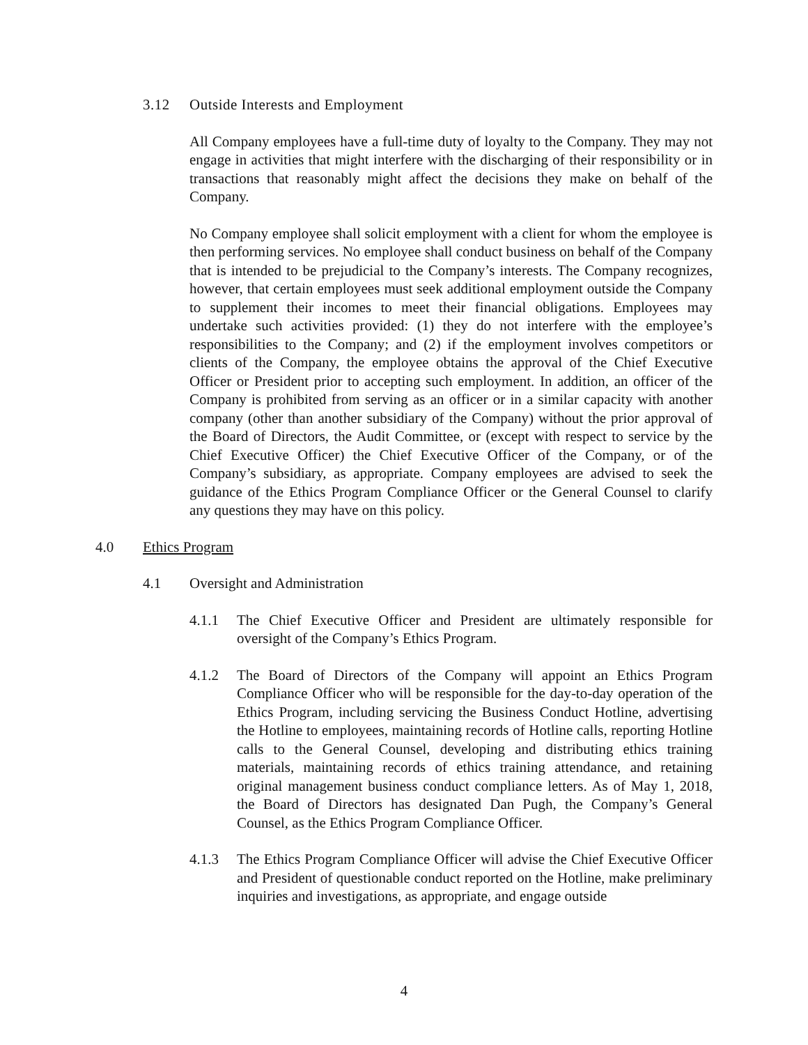3.12 Outside Interests and Employment
All Company employees have a full-time duty of loyalty to the Company. They may not engage in activities that might interfere with the discharging of their responsibility or in transactions that reasonably might affect the decisions they make on behalf of the Company.
No Company employee shall solicit employment with a client for whom the employee is then performing services. No employee shall conduct business on behalf of the Company that is intended to be prejudicial to the Company’s interests. The Company recognizes, however, that certain employees must seek additional employment outside the Company to supplement their incomes to meet their financial obligations. Employees may undertake such activities provided: (1) they do not interfere with the employee’s responsibilities to the Company; and (2) if the employment involves competitors or clients of the Company, the employee obtains the approval of the Chief Executive Officer or President prior to accepting such employment. In addition, an officer of the Company is prohibited from serving as an officer or in a similar capacity with another company (other than another subsidiary of the Company) without the prior approval of the Board of Directors, the Audit Committee, or (except with respect to service by the Chief Executive Officer) the Chief Executive Officer of the Company, or of the Company’s subsidiary, as appropriate. Company employees are advised to seek the guidance of the Ethics Program Compliance Officer or the General Counsel to clarify any questions they may have on this policy.
4.0 Ethics Program
4.1 Oversight and Administration
4.1.1 The Chief Executive Officer and President are ultimately responsible for oversight of the Company’s Ethics Program.
4.1.2 The Board of Directors of the Company will appoint an Ethics Program Compliance Officer who will be responsible for the day-to-day operation of the Ethics Program, including servicing the Business Conduct Hotline, advertising the Hotline to employees, maintaining records of Hotline calls, reporting Hotline calls to the General Counsel, developing and distributing ethics training materials, maintaining records of ethics training attendance, and retaining original management business conduct compliance letters. As of May 1, 2018, the Board of Directors has designated Dan Pugh, the Company’s General Counsel, as the Ethics Program Compliance Officer.
4.1.3 The Ethics Program Compliance Officer will advise the Chief Executive Officer and President of questionable conduct reported on the Hotline, make preliminary inquiries and investigations, as appropriate, and engage outside
4